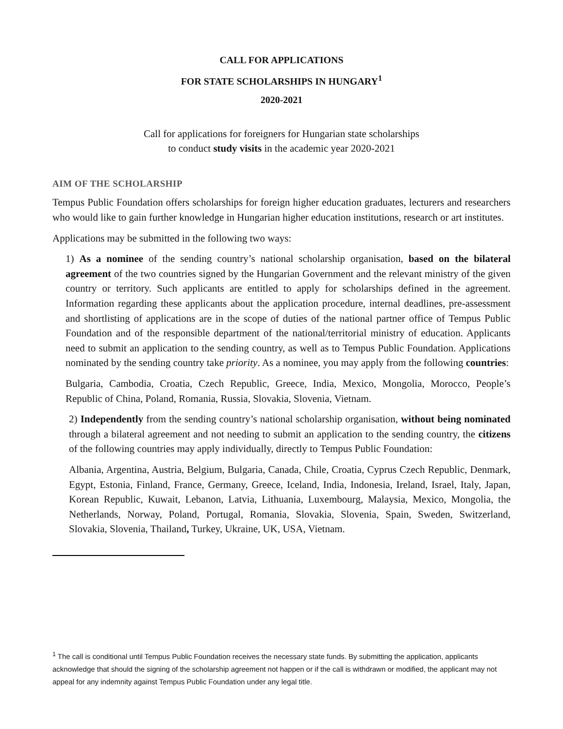CALL FOR APPLICATIONS
FOR STATE SCHOLARSHIPS IN HUNGARY<sup>1</sup>
2020-2021
Call for applications for foreigners for Hungarian state scholarships
to conduct study visits in the academic year 2020-2021
AIM OF THE SCHOLARSHIP
Tempus Public Foundation offers scholarships for foreign higher education graduates, lecturers and researchers who would like to gain further knowledge in Hungarian higher education institutions, research or art institutes.
Applications may be submitted in the following two ways:
1) As a nominee of the sending country’s national scholarship organisation, based on the bilateral agreement of the two countries signed by the Hungarian Government and the relevant ministry of the given country or territory. Such applicants are entitled to apply for scholarships defined in the agreement. Information regarding these applicants about the application procedure, internal deadlines, pre-assessment and shortlisting of applications are in the scope of duties of the national partner office of Tempus Public Foundation and of the responsible department of the national/territorial ministry of education. Applicants need to submit an application to the sending country, as well as to Tempus Public Foundation. Applications nominated by the sending country take priority. As a nominee, you may apply from the following countries:
Bulgaria, Cambodia, Croatia, Czech Republic, Greece, India, Mexico, Mongolia, Morocco, People’s Republic of China, Poland, Romania, Russia, Slovakia, Slovenia, Vietnam.
2) Independently from the sending country’s national scholarship organisation, without being nominated through a bilateral agreement and not needing to submit an application to the sending country, the citizens of the following countries may apply individually, directly to Tempus Public Foundation:
Albania, Argentina, Austria, Belgium, Bulgaria, Canada, Chile, Croatia, Cyprus Czech Republic, Denmark, Egypt, Estonia, Finland, France, Germany, Greece, Iceland, India, Indonesia, Ireland, Israel, Italy, Japan, Korean Republic, Kuwait, Lebanon, Latvia, Lithuania, Luxembourg, Malaysia, Mexico, Mongolia, the Netherlands, Norway, Poland, Portugal, Romania, Slovakia, Slovenia, Spain, Sweden, Switzerland, Slovakia, Slovenia, Thailand, Turkey, Ukraine, UK, USA, Vietnam.
<sup>1</sup> The call is conditional until Tempus Public Foundation receives the necessary state funds. By submitting the application, applicants acknowledge that should the signing of the scholarship agreement not happen or if the call is withdrawn or modified, the applicant may not appeal for any indemnity against Tempus Public Foundation under any legal title.